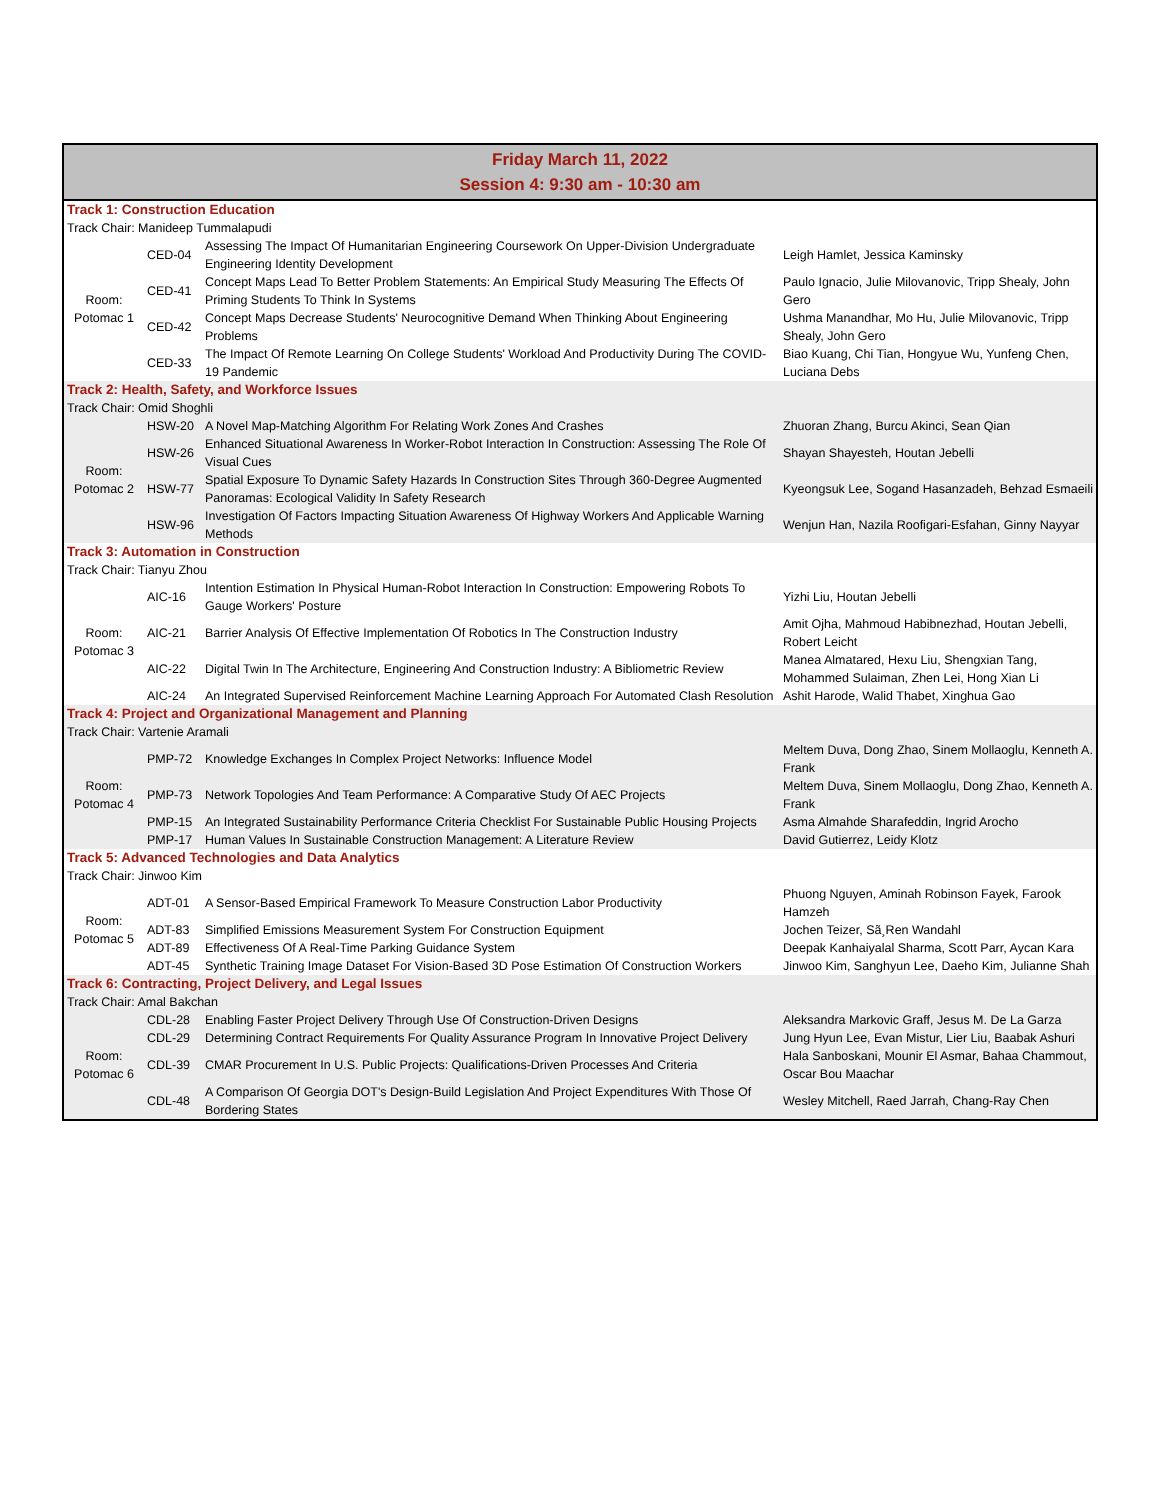Friday March 11, 2022
Session 4: 9:30 am - 10:30 am
| Track 1: Construction Education | | | |
| Track Chair: Manideep Tummalapudi | | | |
| Room: Potomac 1 | CED-04 | Assessing The Impact Of Humanitarian Engineering Coursework On Upper-Division Undergraduate Engineering Identity Development | Leigh Hamlet, Jessica Kaminsky |
| | CED-41 | Concept Maps Lead To Better Problem Statements: An Empirical Study Measuring The Effects Of Priming Students To Think In Systems | Paulo Ignacio, Julie Milovanovic, Tripp Shealy, John Gero |
| | CED-42 | Concept Maps Decrease Students' Neurocognitive Demand When Thinking About Engineering Problems | Ushma Manandhar, Mo Hu, Julie Milovanovic, Tripp Shealy, John Gero |
| | CED-33 | The Impact Of Remote Learning On College Students' Workload And Productivity During The COVID-19 Pandemic | Biao Kuang, Chi Tian, Hongyue Wu, Yunfeng Chen, Luciana Debs |
| Track 2: Health, Safety, and Workforce Issues | | | |
| Track Chair: Omid Shoghli | | | |
| Room: Potomac 2 | HSW-20 | A Novel Map-Matching Algorithm For Relating Work Zones And Crashes | Zhuoran Zhang, Burcu Akinci, Sean Qian |
| | HSW-26 | Enhanced Situational Awareness In Worker-Robot Interaction In Construction: Assessing The Role Of Visual Cues | Shayan Shayesteh, Houtan Jebelli |
| | HSW-77 | Spatial Exposure To Dynamic Safety Hazards In Construction Sites Through 360-Degree Augmented Panoramas: Ecological Validity In Safety Research | Kyeongsuk Lee, Sogand Hasanzadeh, Behzad Esmaeili |
| | HSW-96 | Investigation Of Factors Impacting Situation Awareness Of Highway Workers And Applicable Warning Methods | Wenjun Han, Nazila Roofigari-Esfahan, Ginny Nayyar |
| Track 3: Automation in Construction | | | |
| Track Chair: Tianyu Zhou | | | |
| Room: Potomac 3 | AIC-16 | Intention Estimation In Physical Human-Robot Interaction In Construction: Empowering Robots To Gauge Workers' Posture | Yizhi Liu, Houtan Jebelli |
| | AIC-21 | Barrier Analysis Of Effective Implementation Of Robotics In The Construction Industry | Amit Ojha, Mahmoud Habibnezhad, Houtan Jebelli, Robert Leicht |
| | AIC-22 | Digital Twin In The Architecture, Engineering And Construction Industry: A Bibliometric Review | Manea Almatared, Hexu Liu, Shengxian Tang, Mohammed Sulaiman, Zhen Lei, Hong Xian Li |
| | AIC-24 | An Integrated Supervised Reinforcement Machine Learning Approach For Automated Clash Resolution | Ashit Harode, Walid Thabet, Xinghua Gao |
| Track 4: Project and Organizational Management and Planning | | | |
| Track Chair: Vartenie Aramali | | | |
| Room: Potomac 4 | PMP-72 | Knowledge Exchanges In Complex Project Networks: Influence Model | Meltem Duva, Dong Zhao, Sinem Mollaoglu, Kenneth A. Frank |
| | PMP-73 | Network Topologies And Team Performance: A Comparative Study Of AEC Projects | Meltem Duva, Sinem Mollaoglu, Dong Zhao, Kenneth A. Frank |
| | PMP-15 | An Integrated Sustainability Performance Criteria Checklist For Sustainable Public Housing Projects | Asma Almahde Sharafeddin, Ingrid Arocho |
| | PMP-17 | Human Values In Sustainable Construction Management: A Literature Review | David Gutierrez, Leidy Klotz |
| Track 5: Advanced Technologies and Data Analytics | | | |
| Track Chair: Jinwoo Kim | | | |
| Room: Potomac 5 | ADT-01 | A Sensor-Based Empirical Framework To Measure Construction Labor Productivity | Phuong Nguyen, Aminah Robinson Fayek, Farook Hamzeh |
| | ADT-83 | Simplified Emissions Measurement System For Construction Equipment | Jochen Teizer, Sã¸Ren Wandahl |
| | ADT-89 | Effectiveness Of A Real-Time Parking Guidance System | Deepak Kanhaiyalal Sharma, Scott Parr, Aycan Kara |
| | ADT-45 | Synthetic Training Image Dataset For Vision-Based 3D Pose Estimation Of Construction Workers | Jinwoo Kim, Sanghyun Lee, Daeho Kim, Julianne Shah |
| Track 6: Contracting, Project Delivery, and Legal Issues | | | |
| Track Chair: Amal Bakchan | | | |
| Room: Potomac 6 | CDL-28 | Enabling Faster Project Delivery Through Use Of Construction-Driven Designs | Aleksandra Markovic Graff, Jesus M. De La Garza |
| | CDL-29 | Determining Contract Requirements For Quality Assurance Program In Innovative Project Delivery | Jung Hyun Lee, Evan Mistur, Lier Liu, Baabak Ashuri |
| | CDL-39 | CMAR Procurement In U.S. Public Projects: Qualifications-Driven Processes And Criteria | Hala Sanboskani, Mounir El Asmar, Bahaa Chammout, Oscar Bou Maachar |
| | CDL-48 | A Comparison Of Georgia DOT's Design-Build Legislation And Project Expenditures With Those Of Bordering States | Wesley Mitchell, Raed Jarrah, Chang-Ray Chen |